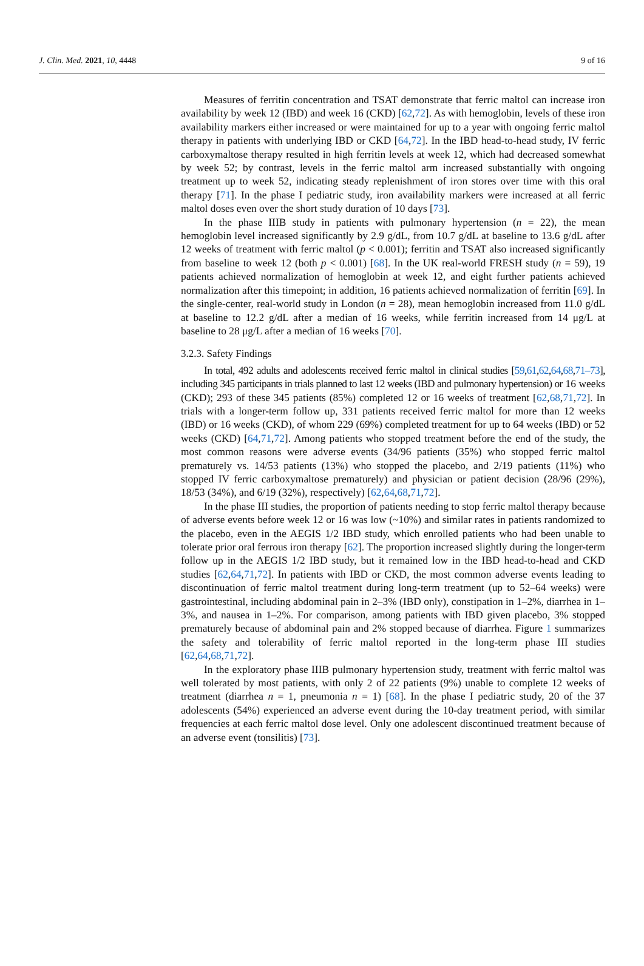J. Clin. Med. 2021, 10, 4448 9 of 16
Measures of ferritin concentration and TSAT demonstrate that ferric maltol can increase iron availability by week 12 (IBD) and week 16 (CKD) [62,72]. As with hemoglobin, levels of these iron availability markers either increased or were maintained for up to a year with ongoing ferric maltol therapy in patients with underlying IBD or CKD [64,72]. In the IBD head-to-head study, IV ferric carboxymaltose therapy resulted in high ferritin levels at week 12, which had decreased somewhat by week 52; by contrast, levels in the ferric maltol arm increased substantially with ongoing treatment up to week 52, indicating steady replenishment of iron stores over time with this oral therapy [71]. In the phase I pediatric study, iron availability markers were increased at all ferric maltol doses even over the short study duration of 10 days [73].
In the phase IIIB study in patients with pulmonary hypertension (n = 22), the mean hemoglobin level increased significantly by 2.9 g/dL, from 10.7 g/dL at baseline to 13.6 g/dL after 12 weeks of treatment with ferric maltol (p < 0.001); ferritin and TSAT also increased significantly from baseline to week 12 (both p < 0.001) [68]. In the UK real-world FRESH study (n = 59), 19 patients achieved normalization of hemoglobin at week 12, and eight further patients achieved normalization after this timepoint; in addition, 16 patients achieved normalization of ferritin [69]. In the single-center, real-world study in London (n = 28), mean hemoglobin increased from 11.0 g/dL at baseline to 12.2 g/dL after a median of 16 weeks, while ferritin increased from 14 μg/L at baseline to 28 μg/L after a median of 16 weeks [70].
3.2.3. Safety Findings
In total, 492 adults and adolescents received ferric maltol in clinical studies [59,61,62,64,68,71–73], including 345 participants in trials planned to last 12 weeks (IBD and pulmonary hypertension) or 16 weeks (CKD); 293 of these 345 patients (85%) completed 12 or 16 weeks of treatment [62,68,71,72]. In trials with a longer-term follow up, 331 patients received ferric maltol for more than 12 weeks (IBD) or 16 weeks (CKD), of whom 229 (69%) completed treatment for up to 64 weeks (IBD) or 52 weeks (CKD) [64,71,72]. Among patients who stopped treatment before the end of the study, the most common reasons were adverse events (34/96 patients (35%) who stopped ferric maltol prematurely vs. 14/53 patients (13%) who stopped the placebo, and 2/19 patients (11%) who stopped IV ferric carboxymaltose prematurely) and physician or patient decision (28/96 (29%), 18/53 (34%), and 6/19 (32%), respectively) [62,64,68,71,72].
In the phase III studies, the proportion of patients needing to stop ferric maltol therapy because of adverse events before week 12 or 16 was low (~10%) and similar rates in patients randomized to the placebo, even in the AEGIS 1/2 IBD study, which enrolled patients who had been unable to tolerate prior oral ferrous iron therapy [62]. The proportion increased slightly during the longer-term follow up in the AEGIS 1/2 IBD study, but it remained low in the IBD head-to-head and CKD studies [62,64,71,72]. In patients with IBD or CKD, the most common adverse events leading to discontinuation of ferric maltol treatment during long-term treatment (up to 52–64 weeks) were gastrointestinal, including abdominal pain in 2–3% (IBD only), constipation in 1–2%, diarrhea in 1–3%, and nausea in 1–2%. For comparison, among patients with IBD given placebo, 3% stopped prematurely because of abdominal pain and 2% stopped because of diarrhea. Figure 1 summarizes the safety and tolerability of ferric maltol reported in the long-term phase III studies [62,64,68,71,72].
In the exploratory phase IIIB pulmonary hypertension study, treatment with ferric maltol was well tolerated by most patients, with only 2 of 22 patients (9%) unable to complete 12 weeks of treatment (diarrhea n = 1, pneumonia n = 1) [68]. In the phase I pediatric study, 20 of the 37 adolescents (54%) experienced an adverse event during the 10-day treatment period, with similar frequencies at each ferric maltol dose level. Only one adolescent discontinued treatment because of an adverse event (tonsilitis) [73].